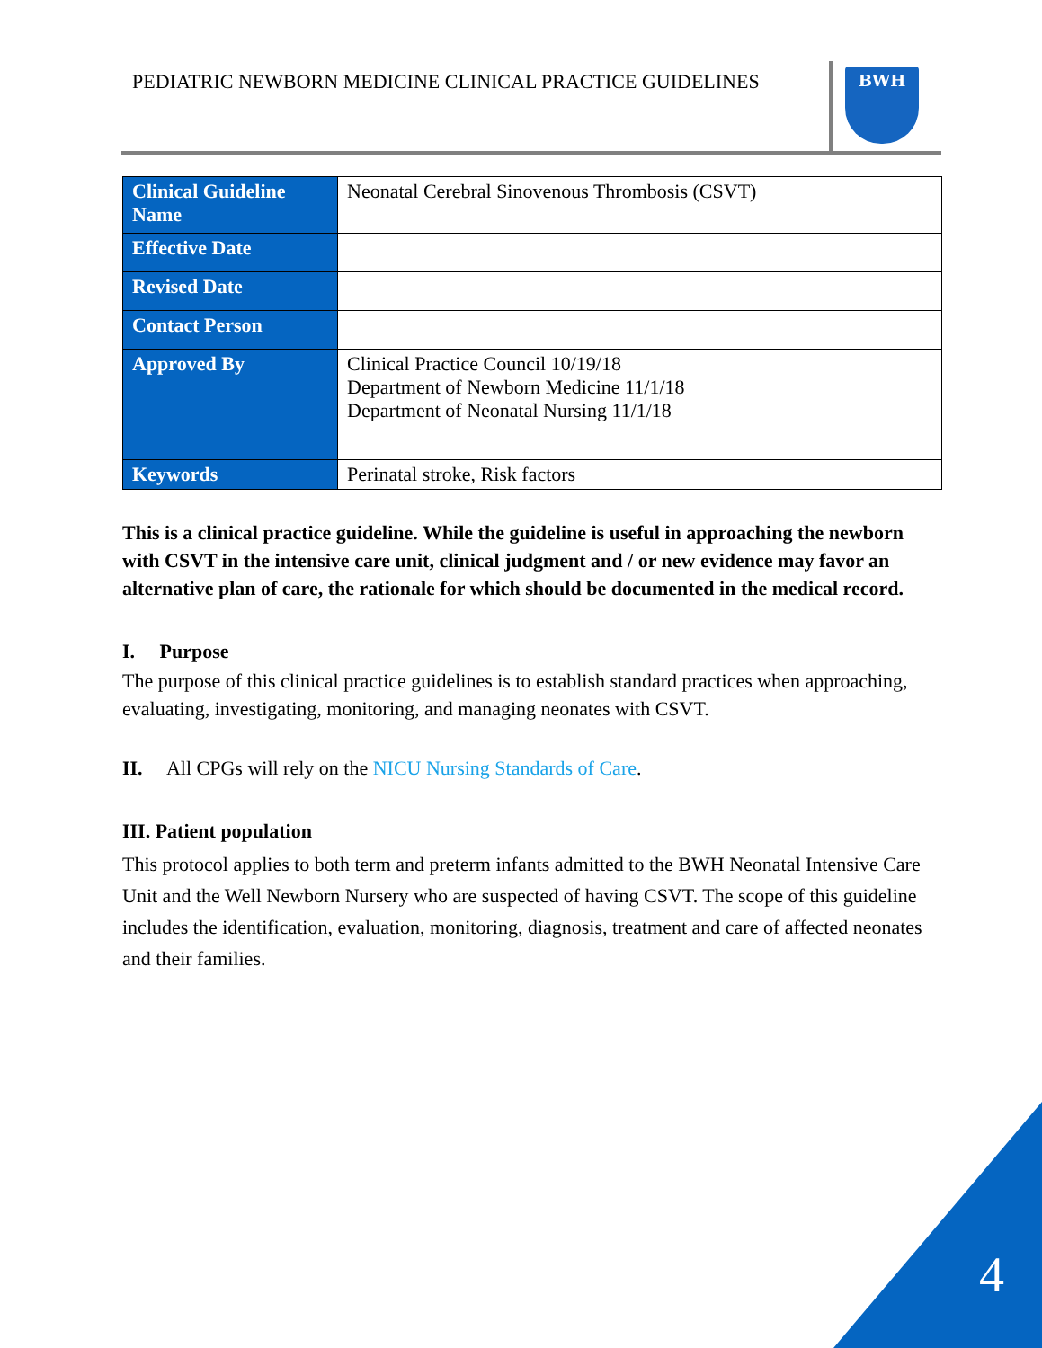PEDIATRIC NEWBORN MEDICINE CLINICAL PRACTICE GUIDELINES BWH
| Clinical Guideline Name | Neonatal Cerebral Sinovenous Thrombosis (CSVT) |
| Effective Date | |
| Revised Date | |
| Contact Person | |
| Approved By | Clinical Practice Council 10/19/18 Department of Newborn Medicine 11/1/18 Department of Neonatal Nursing 11/1/18 |
| Keywords | Perinatal stroke, Risk factors |
This is a clinical practice guideline. While the guideline is useful in approaching the newborn with CSVT in the intensive care unit, clinical judgment and / or new evidence may favor an alternative plan of care, the rationale for which should be documented in the medical record.
I. Purpose
The purpose of this clinical practice guidelines is to establish standard practices when approaching, evaluating, investigating, monitoring, and managing neonates with CSVT.
II. All CPGs will rely on the NICU Nursing Standards of Care.
III. Patient population
This protocol applies to both term and preterm infants admitted to the BWH Neonatal Intensive Care Unit and the Well Newborn Nursery who are suspected of having CSVT. The scope of this guideline includes the identification, evaluation, monitoring, diagnosis, treatment and care of affected neonates and their families.
4